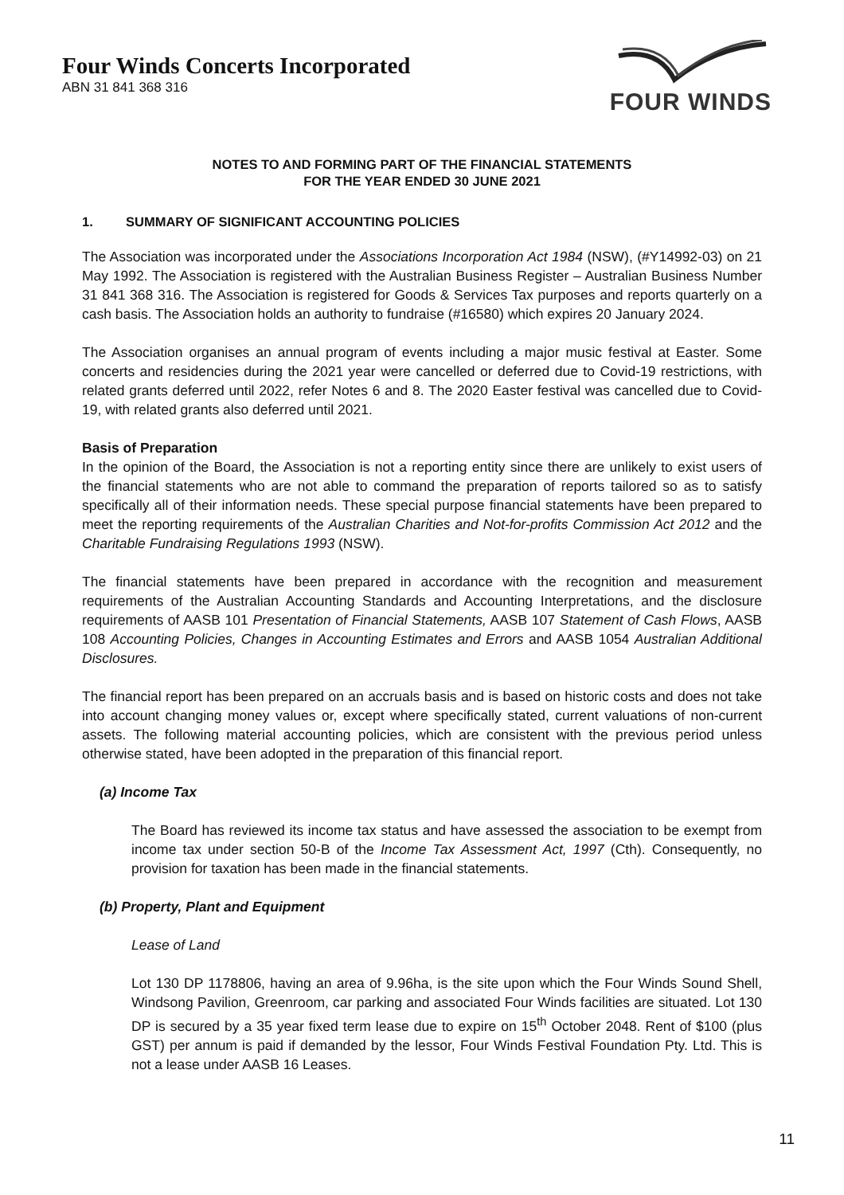Four Winds Concerts Incorporated
ABN 31 841 368 316
FOUR WINDS
NOTES TO AND FORMING PART OF THE FINANCIAL STATEMENTS
FOR THE YEAR ENDED 30 JUNE 2021
1. SUMMARY OF SIGNIFICANT ACCOUNTING POLICIES
The Association was incorporated under the Associations Incorporation Act 1984 (NSW), (#Y14992-03) on 21 May 1992. The Association is registered with the Australian Business Register – Australian Business Number 31 841 368 316. The Association is registered for Goods & Services Tax purposes and reports quarterly on a cash basis. The Association holds an authority to fundraise (#16580) which expires 20 January 2024.
The Association organises an annual program of events including a major music festival at Easter. Some concerts and residencies during the 2021 year were cancelled or deferred due to Covid-19 restrictions, with related grants deferred until 2022, refer Notes 6 and 8. The 2020 Easter festival was cancelled due to Covid-19, with related grants also deferred until 2021.
Basis of Preparation
In the opinion of the Board, the Association is not a reporting entity since there are unlikely to exist users of the financial statements who are not able to command the preparation of reports tailored so as to satisfy specifically all of their information needs. These special purpose financial statements have been prepared to meet the reporting requirements of the Australian Charities and Not-for-profits Commission Act 2012 and the Charitable Fundraising Regulations 1993 (NSW).
The financial statements have been prepared in accordance with the recognition and measurement requirements of the Australian Accounting Standards and Accounting Interpretations, and the disclosure requirements of AASB 101 Presentation of Financial Statements, AASB 107 Statement of Cash Flows, AASB 108 Accounting Policies, Changes in Accounting Estimates and Errors and AASB 1054 Australian Additional Disclosures.
The financial report has been prepared on an accruals basis and is based on historic costs and does not take into account changing money values or, except where specifically stated, current valuations of non-current assets. The following material accounting policies, which are consistent with the previous period unless otherwise stated, have been adopted in the preparation of this financial report.
(a) Income Tax
The Board has reviewed its income tax status and have assessed the association to be exempt from income tax under section 50-B of the Income Tax Assessment Act, 1997 (Cth). Consequently, no provision for taxation has been made in the financial statements.
(b) Property, Plant and Equipment
Lease of Land
Lot 130 DP 1178806, having an area of 9.96ha, is the site upon which the Four Winds Sound Shell, Windsong Pavilion, Greenroom, car parking and associated Four Winds facilities are situated. Lot 130 DP is secured by a 35 year fixed term lease due to expire on 15<sup>th</sup> October 2048. Rent of $100 (plus GST) per annum is paid if demanded by the lessor, Four Winds Festival Foundation Pty. Ltd. This is not a lease under AASB 16 Leases.
11